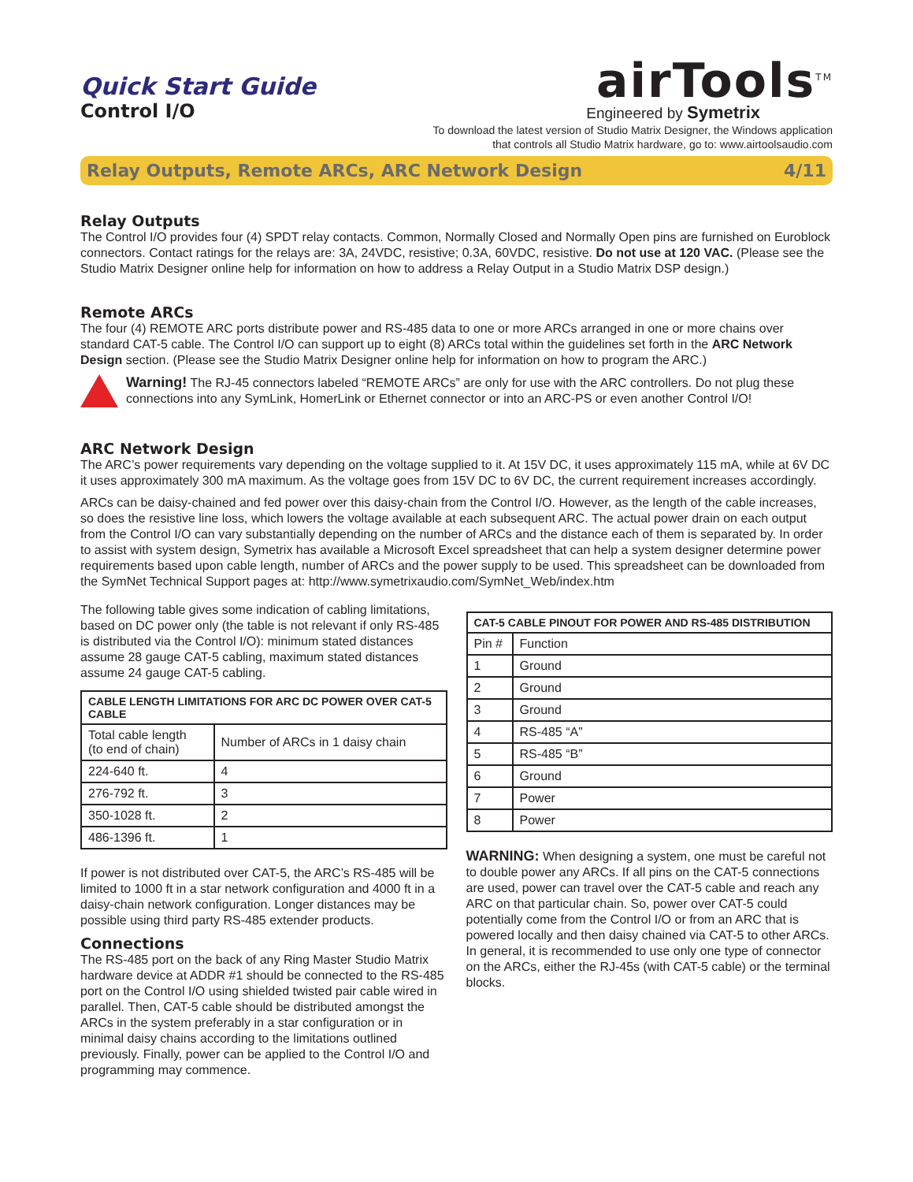Quick Start Guide
Control I/O
airTools<sup>TM</sup>
Engineered by Symetrix
To download the latest version of Studio Matrix Designer, the Windows application
that controls all Studio Matrix hardware, go to: www.airtoolsaudio.com
Relay Outputs, Remote ARCs, ARC Network Design 4/11
Relay Outputs
The Control I/O provides four (4) SPDT relay contacts. Common, Normally Closed and Normally Open pins are furnished on Euroblock connectors. Contact ratings for the relays are: 3A, 24VDC, resistive; 0.3A, 60VDC, resistive. Do not use at 120 VAC. (Please see the Studio Matrix Designer online help for information on how to address a Relay Output in a Studio Matrix DSP design.)
Remote ARCs
The four (4) REMOTE ARC ports distribute power and RS-485 data to one or more ARCs arranged in one or more chains over standard CAT-5 cable. The Control I/O can support up to eight (8) ARCs total within the guidelines set forth in the ARC Network Design section. (Please see the Studio Matrix Designer online help for information on how to program the ARC.)
Warning! The RJ-45 connectors labeled “REMOTE ARCs” are only for use with the ARC controllers. Do not plug these connections into any SymLink, HomerLink or Ethernet connector or into an ARC-PS or even another Control I/O!
ARC Network Design
The ARC’s power requirements vary depending on the voltage supplied to it. At 15V DC, it uses approximately 115 mA, while at 6V DC it uses approximately 300 mA maximum. As the voltage goes from 15V DC to 6V DC, the current requirement increases accordingly.
ARCs can be daisy-chained and fed power over this daisy-chain from the Control I/O. However, as the length of the cable increases, so does the resistive line loss, which lowers the voltage available at each subsequent ARC. The actual power drain on each output from the Control I/O can vary substantially depending on the number of ARCs and the distance each of them is separated by. In order to assist with system design, Symetrix has available a Microsoft Excel spreadsheet that can help a system designer determine power requirements based upon cable length, number of ARCs and the power supply to be used. This spreadsheet can be downloaded from the SymNet Technical Support pages at: http://www.symetrixaudio.com/SymNet_Web/index.htm
The following table gives some indication of cabling limitations, based on DC power only (the table is not relevant if only RS-485 is distributed via the Control I/O): minimum stated distances assume 28 gauge CAT-5 cabling, maximum stated distances assume 24 gauge CAT-5 cabling.
| CABLE LENGTH LIMITATIONS FOR ARC DC POWER OVER CAT-5 CABLE | |
| --- | --- |
| Total cable length (to end of chain) | Number of ARCs in 1 daisy chain |
| 224-640 ft. | 4 |
| 276-792 ft. | 3 |
| 350-1028 ft. | 2 |
| 486-1396 ft. | 1 |
If power is not distributed over CAT-5, the ARC’s RS-485 will be limited to 1000 ft in a star network configuration and 4000 ft in a daisy-chain network configuration. Longer distances may be possible using third party RS-485 extender products.
Connections
The RS-485 port on the back of any Ring Master Studio Matrix hardware device at ADDR #1 should be connected to the RS-485 port on the Control I/O using shielded twisted pair cable wired in parallel. Then, CAT-5 cable should be distributed amongst the ARCs in the system preferably in a star configuration or in minimal daisy chains according to the limitations outlined previously. Finally, power can be applied to the Control I/O and programming may commence.
| CAT-5 CABLE PINOUT FOR POWER AND RS-485 DISTRIBUTION | |
| --- | --- |
| Pin # | Function |
| 1 | Ground |
| 2 | Ground |
| 3 | Ground |
| 4 | RS-485 “A” |
| 5 | RS-485 “B” |
| 6 | Ground |
| 7 | Power |
| 8 | Power |
WARNING: When designing a system, one must be careful not to double power any ARCs. If all pins on the CAT-5 connections are used, power can travel over the CAT-5 cable and reach any ARC on that particular chain. So, power over CAT-5 could potentially come from the Control I/O or from an ARC that is powered locally and then daisy chained via CAT-5 to other ARCs. In general, it is recommended to use only one type of connector on the ARCs, either the RJ-45s (with CAT-5 cable) or the terminal blocks.